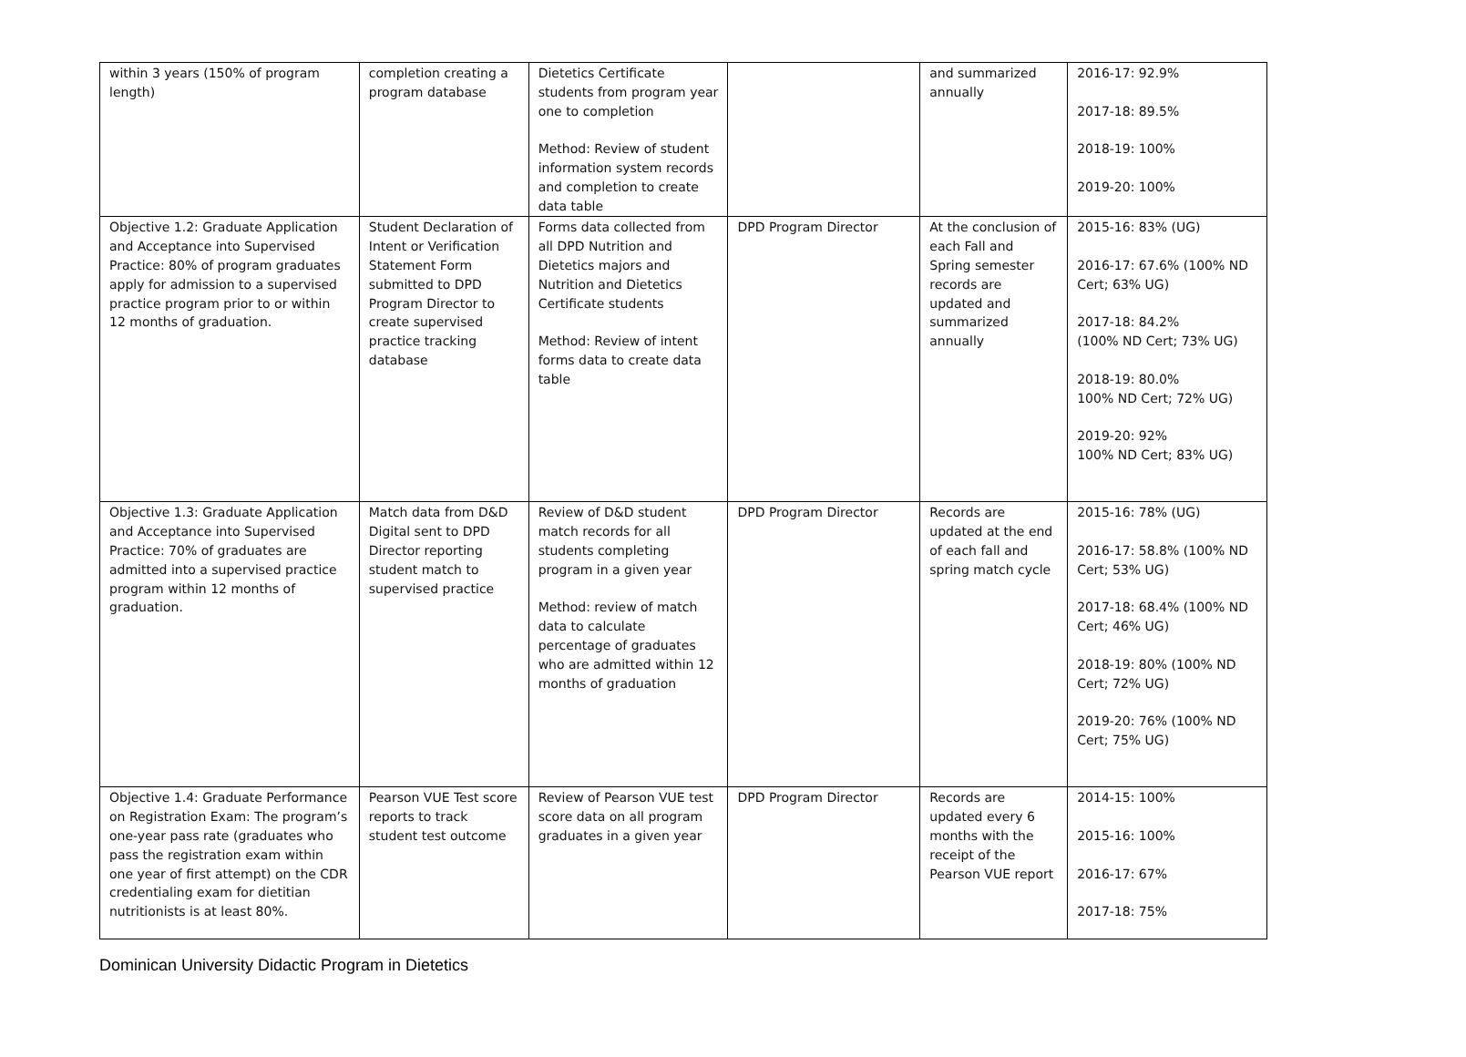| within 3 years (150% of program length) | completion creating a program database | Dietetics Certificate students from program year one to completion Method: Review of student information system records and completion to create data table | | and summarized annually | 2016-17: 92.9% 2017-18: 89.5% 2018-19: 100% 2019-20: 100% |
| Objective 1.2: Graduate Application and Acceptance into Supervised Practice: 80% of program graduates apply for admission to a supervised practice program prior to or within 12 months of graduation. | Student Declaration of Intent or Verification Statement Form submitted to DPD Program Director to create supervised practice tracking database | Forms data collected from all DPD Nutrition and Dietetics majors and Nutrition and Dietetics Certificate students Method: Review of intent forms data to create data table | DPD Program Director | At the conclusion of each Fall and Spring semester records are updated and summarized annually | 2015-16: 83% (UG) 2016-17: 67.6% (100% ND Cert; 63% UG) 2017-18: 84.2% (100% ND Cert; 73% UG) 2018-19: 80.0% 100% ND Cert; 72% UG) 2019-20: 92% 100% ND Cert; 83% UG) |
| Objective 1.3: Graduate Application and Acceptance into Supervised Practice: 70% of graduates are admitted into a supervised practice program within 12 months of graduation. | Match data from D&D Digital sent to DPD Director reporting student match to supervised practice | Review of D&D student match records for all students completing program in a given year Method: review of match data to calculate percentage of graduates who are admitted within 12 months of graduation | DPD Program Director | Records are updated at the end of each fall and spring match cycle | 2015-16: 78% (UG) 2016-17: 58.8% (100% ND Cert; 53% UG) 2017-18: 68.4% (100% ND Cert; 46% UG) 2018-19: 80% (100% ND Cert; 72% UG) 2019-20: 76% (100% ND Cert; 75% UG) |
| Objective 1.4: Graduate Performance on Registration Exam: The program’s one-year pass rate (graduates who pass the registration exam within one year of first attempt) on the CDR credentialing exam for dietitian nutritionists is at least 80%. | Pearson VUE Test score reports to track student test outcome | Review of Pearson VUE test score data on all program graduates in a given year | DPD Program Director | Records are updated every 6 months with the receipt of the Pearson VUE report | 2014-15: 100% 2015-16: 100% 2016-17: 67% 2017-18: 75% |
Dominican University Didactic Program in Dietetics